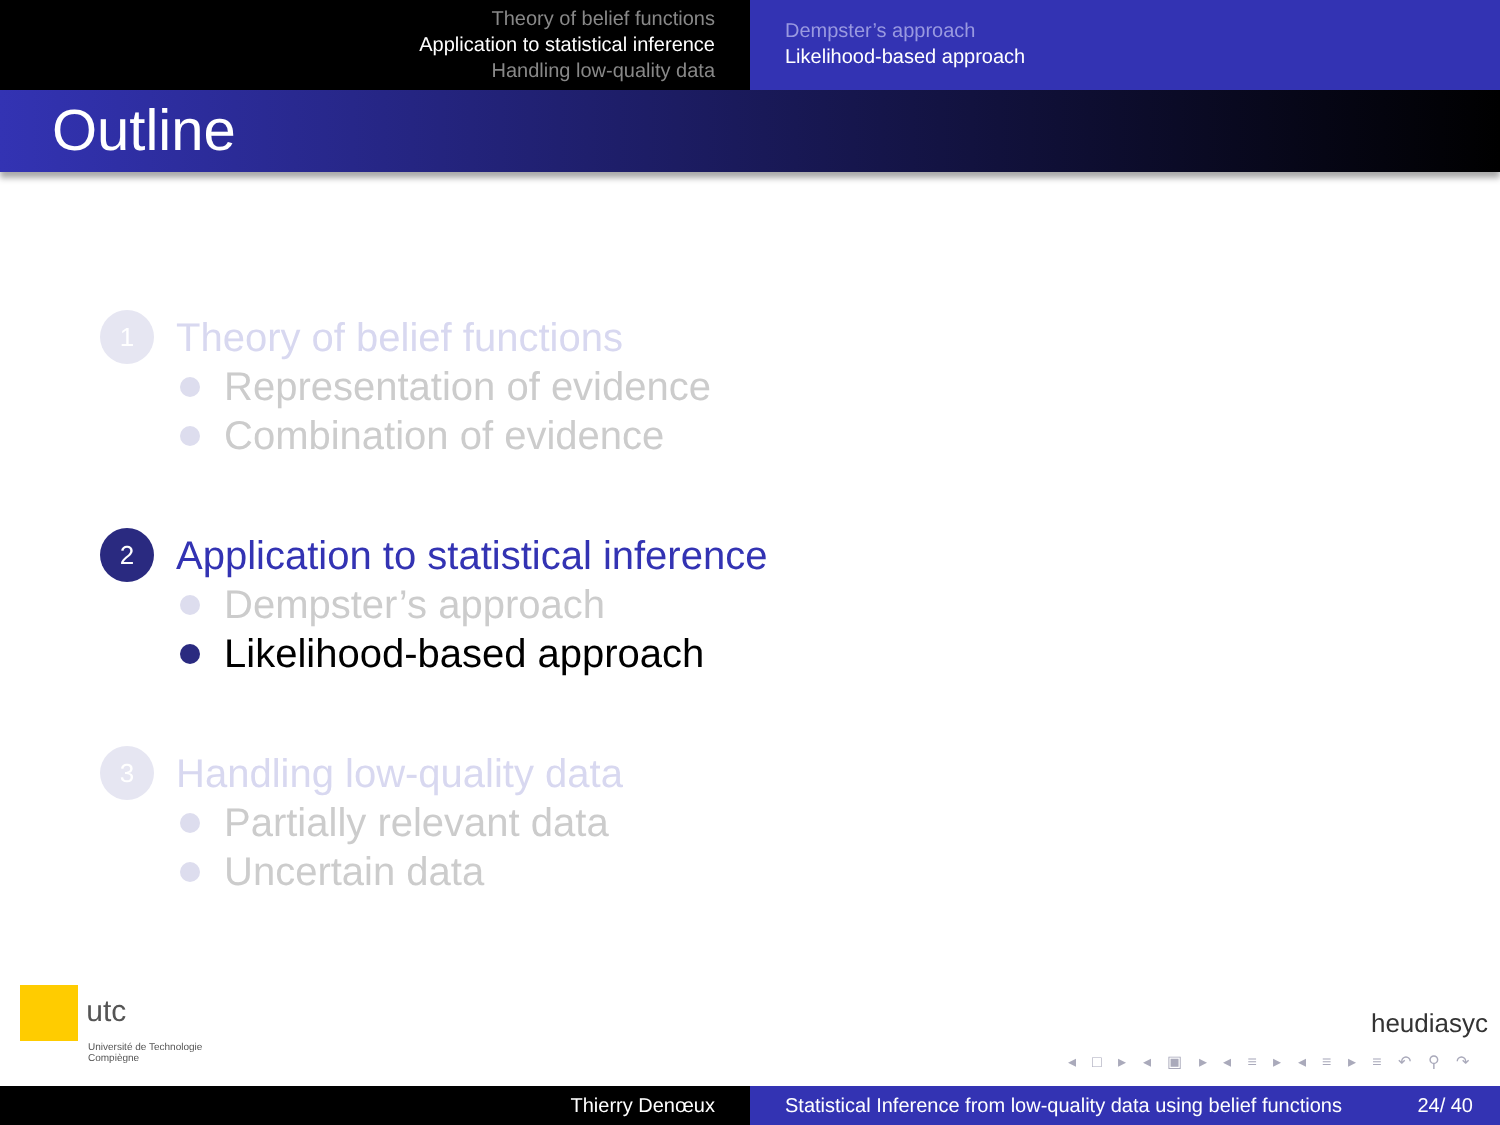Theory of belief functions
Application to statistical inference
Handling low-quality data
Dempster’s approach
Likelihood-based approach
Outline
1
Theory of belief functions
Representation of evidence
Combination of evidence
2
Application to statistical inference
Dempster’s approach
Likelihood-based approach
3
Handling low-quality data
Partially relevant data
Uncertain data
utc
Université de Technologie
Compiègne
heudiasyc
◂ □ ▸ ◂ ▣ ▸ ◂ ≡ ▸ ◂ ≡ ▸ ≡ ↶ ⚲ ↷
Thierry Denœux Statistical Inference from low-quality data using belief functions 24/ 40